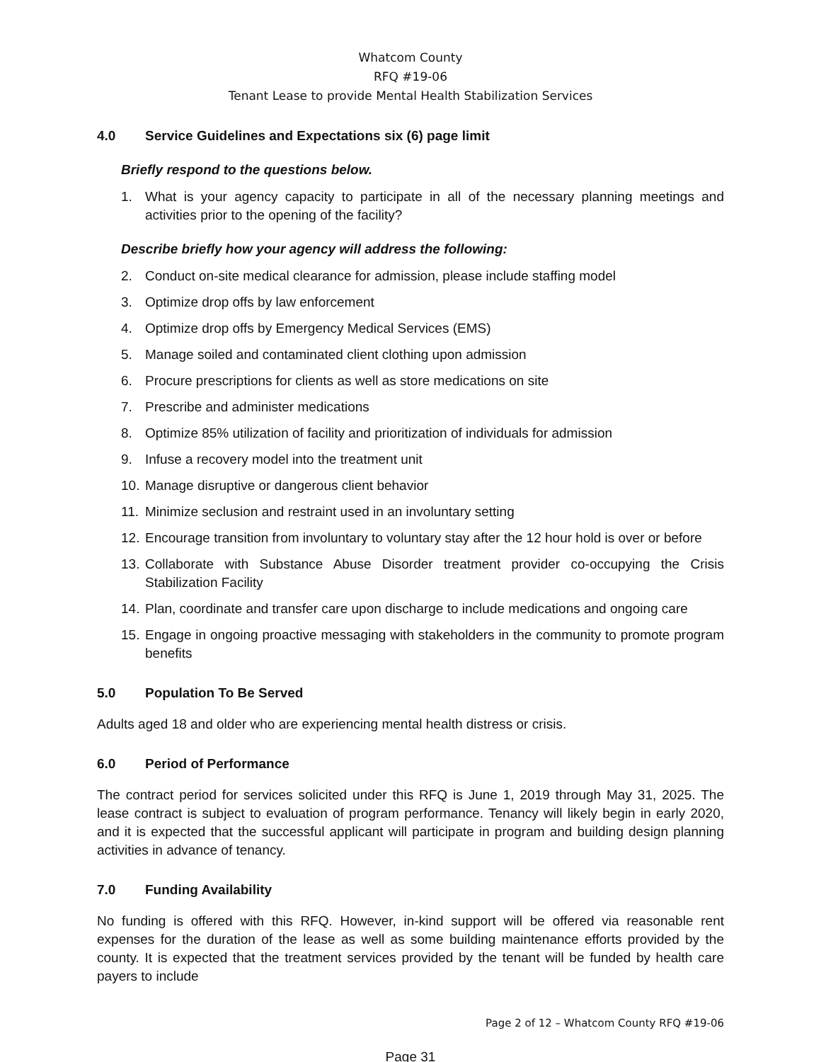Whatcom County
RFQ #19-06
Tenant Lease to provide Mental Health Stabilization Services
4.0 Service Guidelines and Expectations six (6) page limit
Briefly respond to the questions below.
1. What is your agency capacity to participate in all of the necessary planning meetings and activities prior to the opening of the facility?
Describe briefly how your agency will address the following:
2. Conduct on-site medical clearance for admission, please include staffing model
3. Optimize drop offs by law enforcement
4. Optimize drop offs by Emergency Medical Services (EMS)
5. Manage soiled and contaminated client clothing upon admission
6. Procure prescriptions for clients as well as store medications on site
7. Prescribe and administer medications
8. Optimize 85% utilization of facility and prioritization of individuals for admission
9. Infuse a recovery model into the treatment unit
10. Manage disruptive or dangerous client behavior
11. Minimize seclusion and restraint used in an involuntary setting
12. Encourage transition from involuntary to voluntary stay after the 12 hour hold is over or before
13. Collaborate with Substance Abuse Disorder treatment provider co-occupying the Crisis Stabilization Facility
14. Plan, coordinate and transfer care upon discharge to include medications and ongoing care
15. Engage in ongoing proactive messaging with stakeholders in the community to promote program benefits
5.0 Population To Be Served
Adults aged 18 and older who are experiencing mental health distress or crisis.
6.0 Period of Performance
The contract period for services solicited under this RFQ is June 1, 2019 through May 31, 2025. The lease contract is subject to evaluation of program performance. Tenancy will likely begin in early 2020, and it is expected that the successful applicant will participate in program and building design planning activities in advance of tenancy.
7.0 Funding Availability
No funding is offered with this RFQ. However, in-kind support will be offered via reasonable rent expenses for the duration of the lease as well as some building maintenance efforts provided by the county. It is expected that the treatment services provided by the tenant will be funded by health care payers to include
Page 2 of 12 – Whatcom County RFQ #19-06
Page 31